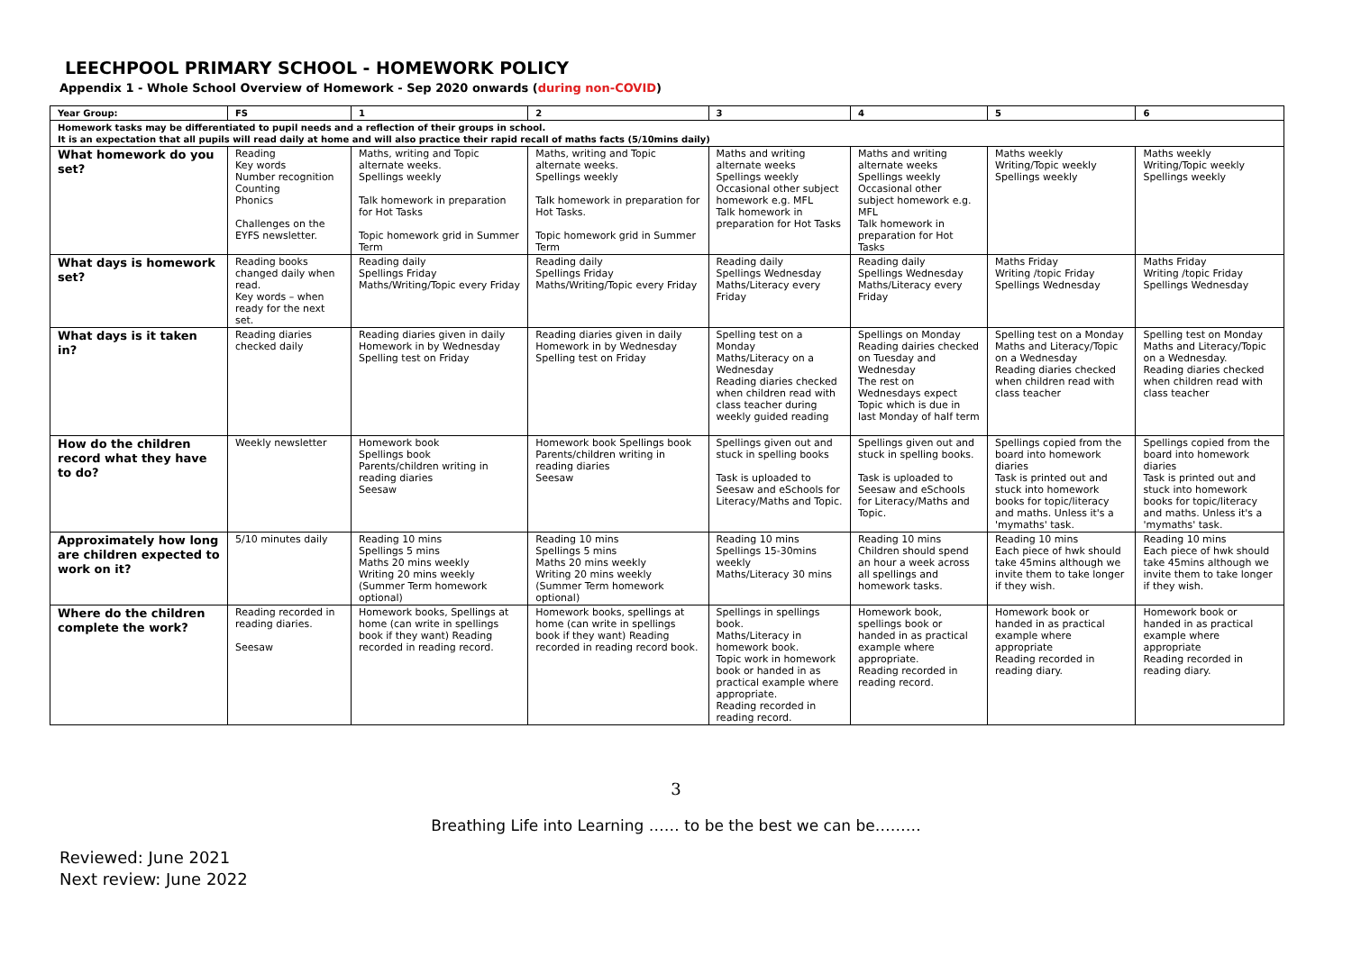LEECHPOOL PRIMARY SCHOOL - HOMEWORK POLICY
Appendix 1 - Whole School Overview of Homework - Sep 2020 onwards (during non-COVID)
| Year Group: | FS | 1 | 2 | 3 | 4 | 5 | 6 |
| --- | --- | --- | --- | --- | --- | --- | --- |
| Homework tasks may be differentiated to pupil needs and a reflection of their groups in school. It is an expectation that all pupils will read daily at home and will also practice their rapid recall of maths facts (5/10mins daily) | | | | | | | |
| What homework do you set? | Reading Key words Number recognition Counting Phonics Challenges on the EYFS newsletter. | Maths, writing and Topic alternate weeks. Spellings weekly Talk homework in preparation for Hot Tasks Topic homework grid in Summer Term | Maths, writing and Topic alternate weeks. Spellings weekly Talk homework in preparation for Hot Tasks. Topic homework grid in Summer Term | Maths and writing alternate weeks Spellings weekly Occasional other subject homework e.g. MFL Talk homework in preparation for Hot Tasks | Maths and writing alternate weeks Spellings weekly Occasional other subject homework e.g. MFL Talk homework in preparation for Hot Tasks | Maths weekly Writing/Topic weekly Spellings weekly | Maths weekly Writing/Topic weekly Spellings weekly |
| What days is homework set? | Reading books changed daily when read. Key words – when ready for the next set. | Reading daily Spellings Friday Maths/Writing/Topic every Friday | Reading daily Spellings Friday Maths/Writing/Topic every Friday | Reading daily Spellings Wednesday Maths/Literacy every Friday | Reading daily Spellings Wednesday Maths/Literacy every Friday | Maths Friday Writing /topic Friday Spellings Wednesday | Maths Friday Writing /topic Friday Spellings Wednesday |
| What days is it taken in? | Reading diaries checked daily | Reading diaries given in daily Homework in by Wednesday Spelling test on Friday | Reading diaries given in daily Homework in by Wednesday Spelling test on Friday | Spelling test on a Monday Maths/Literacy on a Wednesday Reading diaries checked when children read with class teacher during weekly guided reading | Spellings on Monday Reading dairies checked on Tuesday and Wednesday The rest on Wednesdays expect Topic which is due in last Monday of half term | Spelling test on a Monday Maths and Literacy/Topic on a Wednesday Reading diaries checked when children read with class teacher | Spelling test on Monday Maths and Literacy/Topic on a Wednesday. Reading diaries checked when children read with class teacher |
| How do the children record what they have to do? | Weekly newsletter | Homework book Spellings book Parents/children writing in reading diaries Seesaw | Homework book Spellings book Parents/children writing in reading diaries Seesaw | Spellings given out and stuck in spelling books Task is uploaded to Seesaw and eSchools for Literacy/Maths and Topic. | Spellings given out and stuck in spelling books. Task is uploaded to Seesaw and eSchools for Literacy/Maths and Topic. | Spellings copied from the board into homework diaries Task is printed out and stuck into homework books for topic/literacy and maths. Unless it's a 'mymaths' task. | Spellings copied from the board into homework diaries Task is printed out and stuck into homework books for topic/literacy and maths. Unless it's a 'mymaths' task. |
| Approximately how long are children expected to work on it? | 5/10 minutes daily | Reading 10 mins Spellings 5 mins Maths 20 mins weekly Writing 20 mins weekly (Summer Term homework optional) | Reading 10 mins Spellings 5 mins Maths 20 mins weekly Writing 20 mins weekly (Summer Term homework optional) | Reading 10 mins Spellings 15-30mins weekly Maths/Literacy 30 mins | Reading 10 mins Children should spend an hour a week across all spellings and homework tasks. | Reading 10 mins Each piece of hwk should take 45mins although we invite them to take longer if they wish. | Reading 10 mins Each piece of hwk should take 45mins although we invite them to take longer if they wish. |
| Where do the children complete the work? | Reading recorded in reading diaries. Seesaw | Homework books, Spellings at home (can write in spellings book if they want) Reading recorded in reading record. | Homework books, spellings at home (can write in spellings book if they want) Reading recorded in reading record book. | Spellings in spellings book. Maths/Literacy in homework book. Topic work in homework book or handed in as practical example where appropriate. Reading recorded in reading record. | Homework book, spellings book or handed in as practical example where appropriate. Reading recorded in reading record. | Homework book or handed in as practical example where appropriate Reading recorded in reading diary. | Homework book or handed in as practical example where appropriate Reading recorded in reading diary. |
3
Breathing Life into Learning …… to be the best we can be………
Reviewed: June 2021
Next review: June 2022